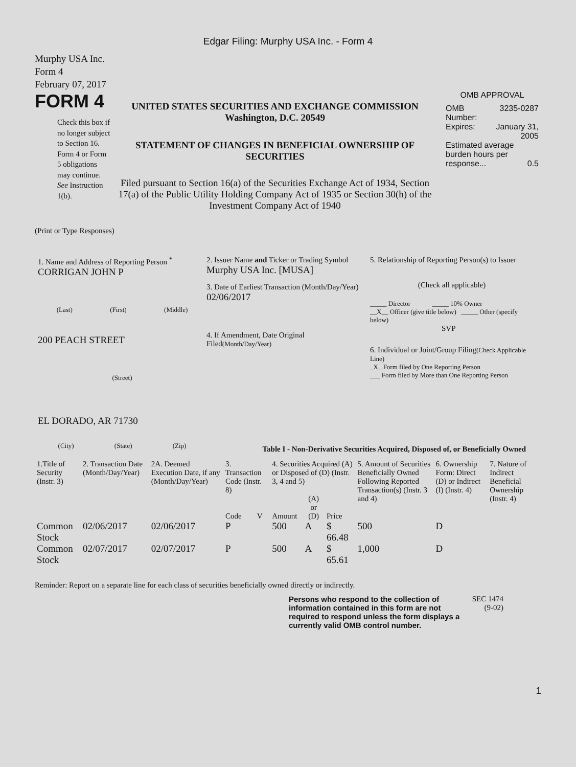Edgar Filing: Murphy USA Inc. - Form 4
Murphy USA Inc.
Form 4
February 07, 2017
FORM 4
Check this box if no longer subject to Section 16. Form 4 or Form 5 obligations may continue. See Instruction 1(b).
UNITED STATES SECURITIES AND EXCHANGE COMMISSION
Washington, D.C. 20549
STATEMENT OF CHANGES IN BENEFICIAL OWNERSHIP OF SECURITIES
Filed pursuant to Section 16(a) of the Securities Exchange Act of 1934, Section 17(a) of the Public Utility Holding Company Act of 1935 or Section 30(h) of the Investment Company Act of 1940
OMB APPROVAL
| OMB Number: | 3235-0287 |
| Expires: | January 31, 2005 |
| Estimated average burden hours per response... 0.5 | |
(Print or Type Responses)
1. Name and Address of Reporting Person <sup>*</sup>
CORRIGAN JOHN P
(Last) (First) (Middle)
200 PEACH STREET
(Street)
EL DORADO, AR 71730
(City) (State) (Zip)
2. Issuer Name and Ticker or Trading Symbol
Murphy USA Inc. [MUSA]
3. Date of Earliest Transaction (Month/Day/Year)
02/06/2017
4. If Amendment, Date Original Filed(Month/Day/Year)
5. Relationship of Reporting Person(s) to Issuer
(Check all applicable)
_____ Director _____ 10% Owner
__X__ Officer (give title below) _____ Other (specify below)
SVP
6. Individual or Joint/Group Filing(Check Applicable Line)
_X_ Form filed by One Reporting Person
___ Form filed by More than One Reporting Person
Table I - Non-Derivative Securities Acquired, Disposed of, or Beneficially Owned
| 1.Title of Security (Instr. 3) | 2. Transaction Date (Month/Day/Year) | 2A. Deemed Execution Date, if any (Month/Day/Year) | 3. Transaction Code (Instr. 8) | | 4. Securities Acquired (A) or Disposed of (D) (Instr. 3, 4 and 5) | | | 5. Amount of Securities Beneficially Owned Following Reported Transaction(s) (Instr. 3 and 4) | 6. Ownership Form: Direct (D) or Indirect (I) (Instr. 4) | 7. Nature of Indirect Beneficial Ownership (Instr. 4) |
| --- | --- | --- | --- | --- | --- | --- | --- | --- | --- | --- |
| | | | Code | V | Amount | (A) or (D) | Price | | | |
| Common Stock | 02/06/2017 | 02/06/2017 | P | | 500 | A | $ 66.48 | 500 | D | |
| Common Stock | 02/07/2017 | 02/07/2017 | P | | 500 | A | $ 65.61 | 1,000 | D | |
Reminder: Report on a separate line for each class of securities beneficially owned directly or indirectly.
Persons who respond to the collection of information contained in this form are not required to respond unless the form displays a currently valid OMB control number.
SEC 1474
(9-02)
1